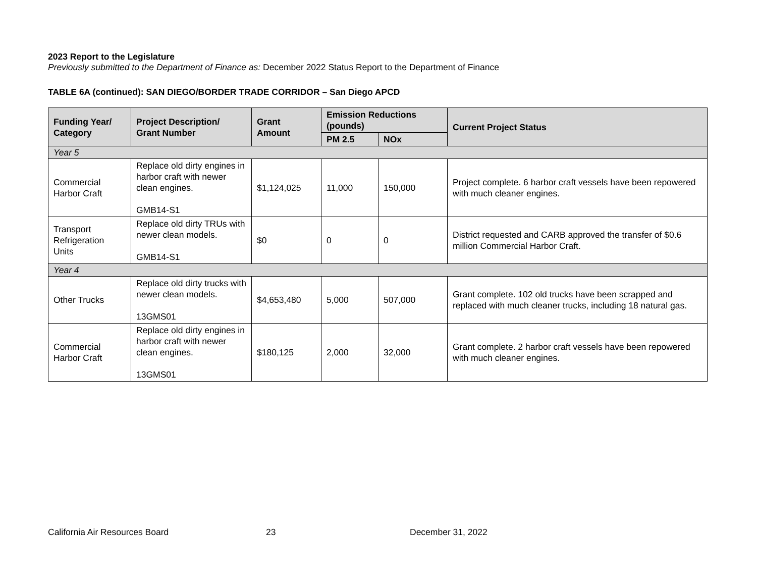2023 Report to the Legislature
Previously submitted to the Department of Finance as: December 2022 Status Report to the Department of Finance
TABLE 6A (continued): SAN DIEGO/BORDER TRADE CORRIDOR – San Diego APCD
| Funding Year/ Category | Project Description/ Grant Number | Grant Amount | Emission Reductions (pounds) | | Current Project Status |
| --- | --- | --- | --- | --- | --- |
| | | | PM 2.5 | NOx | |
| Year 5 | | | | | |
| Commercial Harbor Craft | Replace old dirty engines in harbor craft with newer clean engines. GMB14-S1 | $1,124,025 | 11,000 | 150,000 | Project complete. 6 harbor craft vessels have been repowered with much cleaner engines. |
| Transport Refrigeration Units | Replace old dirty TRUs with newer clean models. GMB14-S1 | $0 | 0 | 0 | District requested and CARB approved the transfer of $0.6 million Commercial Harbor Craft. |
| Year 4 | | | | | |
| Other Trucks | Replace old dirty trucks with newer clean models. 13GMS01 | $4,653,480 | 5,000 | 507,000 | Grant complete. 102 old trucks have been scrapped and replaced with much cleaner trucks, including 18 natural gas. |
| Commercial Harbor Craft | Replace old dirty engines in harbor craft with newer clean engines. 13GMS01 | $180,125 | 2,000 | 32,000 | Grant complete. 2 harbor craft vessels have been repowered with much cleaner engines. |
California Air Resources Board 23 December 31, 2022